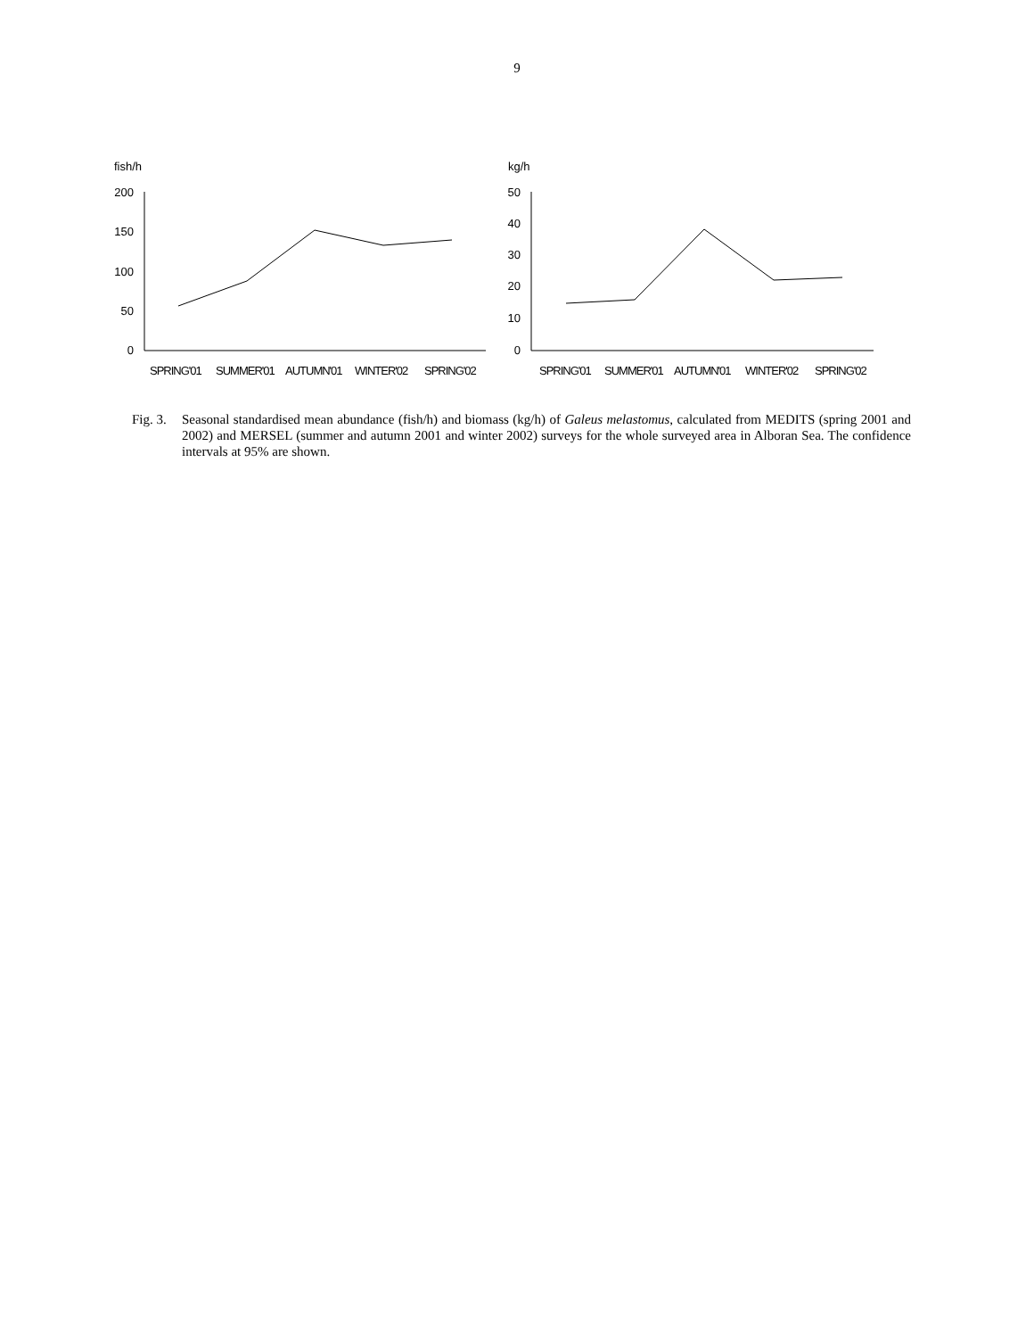9
fish/h
200
150
100
50
0
SPRING'01
SUMMER'01
AUTUMN'01
WINTER'02
SPRING'02
kg/h
50
40
30
20
10
0
SPRING'01
SUMMER'01
AUTUMN'01
WINTER'02
SPRING'02
Fig. 3.
Seasonal standardised mean abundance (fish/h) and biomass (kg/h) of Galeus melastomus, calculated from MEDITS (spring 2001 and 2002) and MERSEL (summer and autumn 2001 and winter 2002) surveys for the whole surveyed area in Alboran Sea. The confidence intervals at 95% are shown.